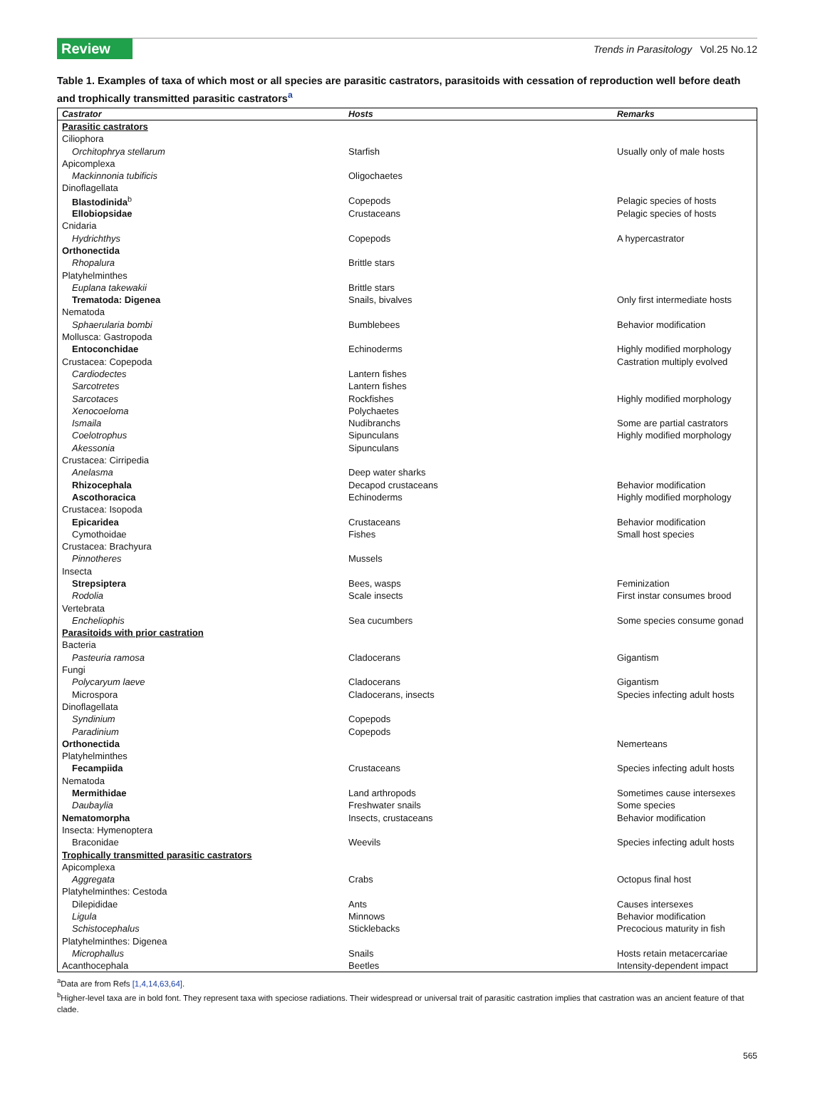Review
Trends in Parasitology Vol.25 No.12
Table 1. Examples of taxa of which most or all species are parasitic castrators, parasitoids with cessation of reproduction well before death and trophically transmitted parasitic castrators<sup>a</sup>
| Castrator | Hosts | Remarks |
| --- | --- | --- |
| Parasitic castrators | | |
| Ciliophora | | |
| Orchitophrya stellarum | Starfish | Usually only of male hosts |
| Apicomplexa | | |
| Mackinnonia tubificis | Oligochaetes | |
| Dinoflagellata | | |
| Blastodinida<sup>b</sup> | Copepods | Pelagic species of hosts |
| Ellobiopsidae | Crustaceans | Pelagic species of hosts |
| Cnidaria | | |
| Hydrichthys | Copepods | A hypercastrator |
| Orthonectida | | |
| Rhopalura | Brittle stars | |
| Platyhelminthes | | |
| Euplana takewakii | Brittle stars | |
| Trematoda: Digenea | Snails, bivalves | Only first intermediate hosts |
| Nematoda | | |
| Sphaerularia bombi | Bumblebees | Behavior modification |
| Mollusca: Gastropoda | | |
| Entoconchidae | Echinoderms | Highly modified morphology |
| Crustacea: Copepoda | | Castration multiply evolved |
| Cardiodectes | Lantern fishes | |
| Sarcotretes | Lantern fishes | |
| Sarcotaces | Rockfishes | Highly modified morphology |
| Xenocoeloma | Polychaetes | |
| Ismaila | Nudibranchs | Some are partial castrators |
| Coelotrophus | Sipunculans | Highly modified morphology |
| Akessonia | Sipunculans | |
| Crustacea: Cirripedia | | |
| Anelasma | Deep water sharks | |
| Rhizocephala | Decapod crustaceans | Behavior modification |
| Ascothoracica | Echinoderms | Highly modified morphology |
| Crustacea: Isopoda | | |
| Epicaridea | Crustaceans | Behavior modification |
| Cymothoidae | Fishes | Small host species |
| Crustacea: Brachyura | | |
| Pinnotheres | Mussels | |
| Insecta | | |
| Strepsiptera | Bees, wasps | Feminization |
| Rodolia | Scale insects | First instar consumes brood |
| Vertebrata | | |
| Encheliophis | Sea cucumbers | Some species consume gonad |
| Parasitoids with prior castration | | |
| Bacteria | | |
| Pasteuria ramosa | Cladocerans | Gigantism |
| Fungi | | |
| Polycaryum laeve | Cladocerans | Gigantism |
| Microspora | Cladocerans, insects | Species infecting adult hosts |
| Dinoflagellata | | |
| Syndinium | Copepods | |
| Paradinium | Copepods | |
| Orthonectida | | Nemerteans |
| Platyhelminthes | | |
| Fecampiida | Crustaceans | Species infecting adult hosts |
| Nematoda | | |
| Mermithidae | Land arthropods | Sometimes cause intersexes |
| Daubaylia | Freshwater snails | Some species |
| Nematomorpha | Insects, crustaceans | Behavior modification |
| Insecta: Hymenoptera | | |
| Braconidae | Weevils | Species infecting adult hosts |
| Trophically transmitted parasitic castrators | | |
| Apicomplexa | | |
| Aggregata | Crabs | Octopus final host |
| Platyhelminthes: Cestoda | | |
| Dilepididae | Ants | Causes intersexes |
| Ligula | Minnows | Behavior modification |
| Schistocephalus | Sticklebacks | Precocious maturity in fish |
| Platyhelminthes: Digenea | | |
| Microphallus | Snails | Hosts retain metacercariae |
| Acanthocephala | Beetles | Intensity-dependent impact |
<sup>a</sup> Data are from Refs [1,4,14,63,64].
<sup>b</sup> Higher-level taxa are in bold font. They represent taxa with speciose radiations. Their widespread or universal trait of parasitic castration implies that castration was an ancient feature of that clade.
565